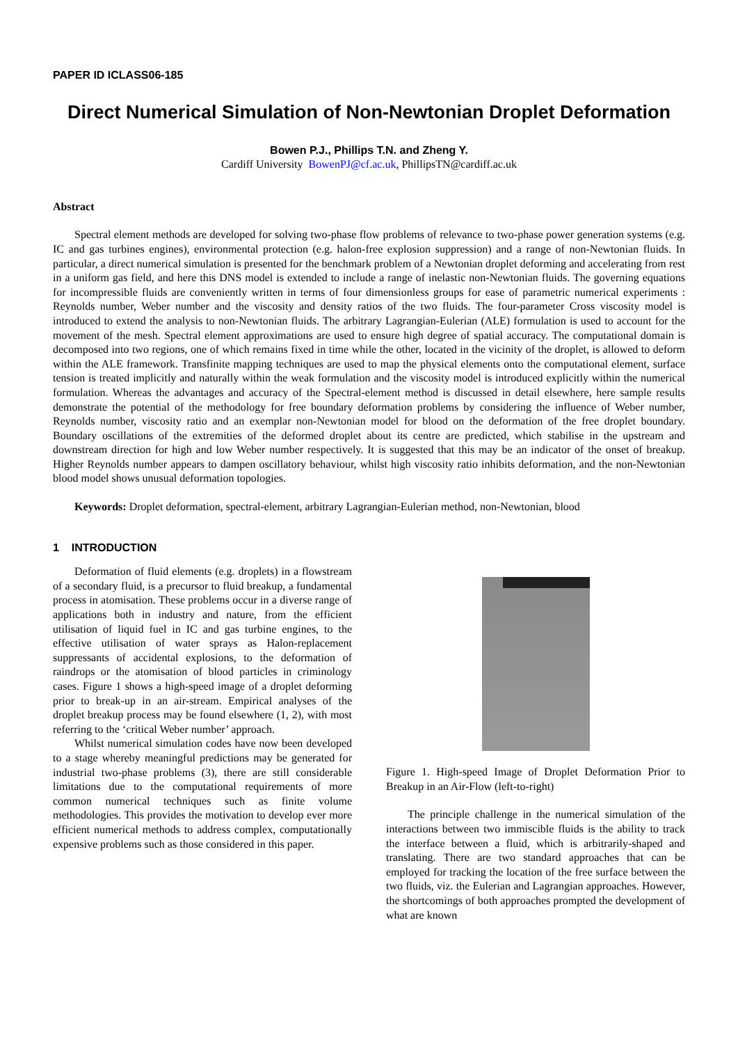PAPER ID ICLASS06-185
Direct Numerical Simulation of Non-Newtonian Droplet Deformation
Bowen P.J., Phillips T.N. and Zheng Y.
Cardiff University BowenPJ@cf.ac.uk, PhillipsTN@cardiff.ac.uk
Abstract
Spectral element methods are developed for solving two-phase flow problems of relevance to two-phase power generation systems (e.g. IC and gas turbines engines), environmental protection (e.g. halon-free explosion suppression) and a range of non-Newtonian fluids. In particular, a direct numerical simulation is presented for the benchmark problem of a Newtonian droplet deforming and accelerating from rest in a uniform gas field, and here this DNS model is extended to include a range of inelastic non-Newtonian fluids. The governing equations for incompressible fluids are conveniently written in terms of four dimensionless groups for ease of parametric numerical experiments : Reynolds number, Weber number and the viscosity and density ratios of the two fluids. The four-parameter Cross viscosity model is introduced to extend the analysis to non-Newtonian fluids. The arbitrary Lagrangian-Eulerian (ALE) formulation is used to account for the movement of the mesh. Spectral element approximations are used to ensure high degree of spatial accuracy. The computational domain is decomposed into two regions, one of which remains fixed in time while the other, located in the vicinity of the droplet, is allowed to deform within the ALE framework. Transfinite mapping techniques are used to map the physical elements onto the computational element, surface tension is treated implicitly and naturally within the weak formulation and the viscosity model is introduced explicitly within the numerical formulation. Whereas the advantages and accuracy of the Spectral-element method is discussed in detail elsewhere, here sample results demonstrate the potential of the methodology for free boundary deformation problems by considering the influence of Weber number, Reynolds number, viscosity ratio and an exemplar non-Newtonian model for blood on the deformation of the free droplet boundary. Boundary oscillations of the extremities of the deformed droplet about its centre are predicted, which stabilise in the upstream and downstream direction for high and low Weber number respectively. It is suggested that this may be an indicator of the onset of breakup. Higher Reynolds number appears to dampen oscillatory behaviour, whilst high viscosity ratio inhibits deformation, and the non-Newtonian blood model shows unusual deformation topologies.
Keywords: Droplet deformation, spectral-element, arbitrary Lagrangian-Eulerian method, non-Newtonian, blood
1 INTRODUCTION
Deformation of fluid elements (e.g. droplets) in a flowstream of a secondary fluid, is a precursor to fluid breakup, a fundamental process in atomisation. These problems occur in a diverse range of applications both in industry and nature, from the efficient utilisation of liquid fuel in IC and gas turbine engines, to the effective utilisation of water sprays as Halon-replacement suppressants of accidental explosions, to the deformation of raindrops or the atomisation of blood particles in criminology cases. Figure 1 shows a high-speed image of a droplet deforming prior to break-up in an air-stream. Empirical analyses of the droplet breakup process may be found elsewhere (1, 2), with most referring to the ‘critical Weber number’ approach.
Whilst numerical simulation codes have now been developed to a stage whereby meaningful predictions may be generated for industrial two-phase problems (3), there are still considerable limitations due to the computational requirements of more common numerical techniques such as finite volume methodologies. This provides the motivation to develop ever more efficient numerical methods to address complex, computationally expensive problems such as those considered in this paper.
Figure 1. High-speed Image of Droplet Deformation Prior to Breakup in an Air-Flow (left-to-right)
The principle challenge in the numerical simulation of the interactions between two immiscible fluids is the ability to track the interface between a fluid, which is arbitrarily-shaped and translating. There are two standard approaches that can be employed for tracking the location of the free surface between the two fluids, viz. the Eulerian and Lagrangian approaches. However, the shortcomings of both approaches prompted the development of what are known